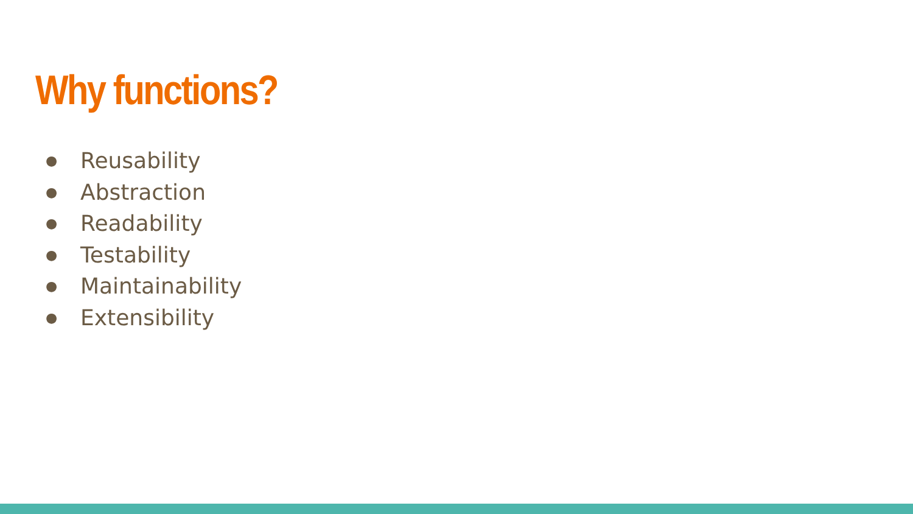Why functions?
● Reusability
● Abstraction
● Readability
● Testability
● Maintainability
● Extensibility